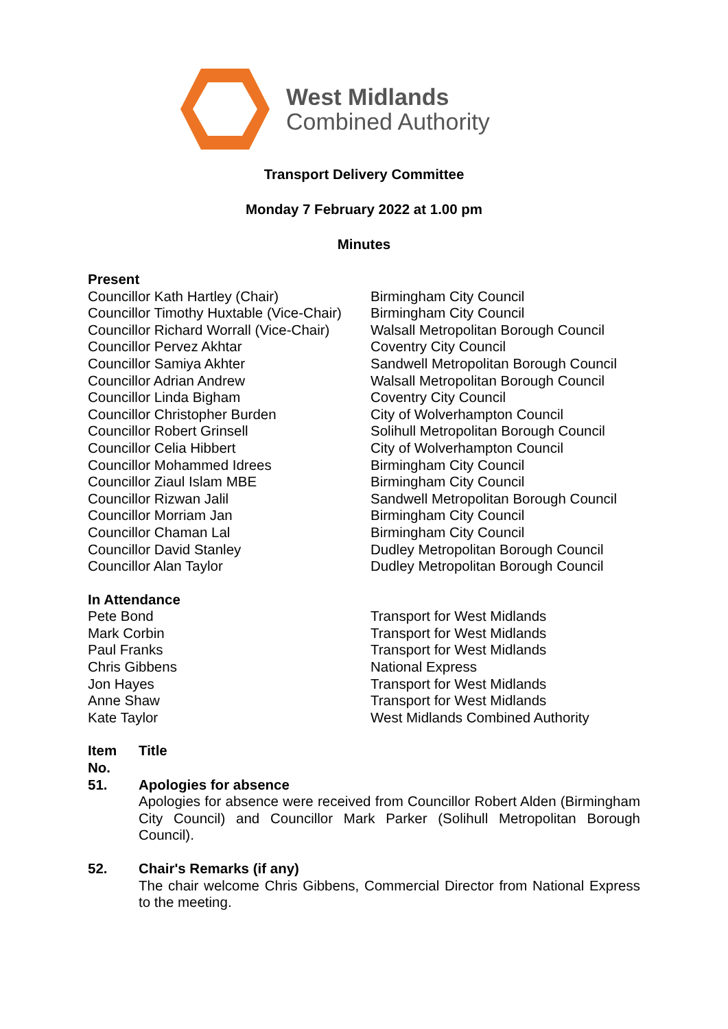West Midlands
Combined Authority
Transport Delivery Committee
Monday 7 February 2022 at 1.00 pm
Minutes
Present
| Councillor Kath Hartley (Chair) | Birmingham City Council |
| Councillor Timothy Huxtable (Vice-Chair) | Birmingham City Council |
| Councillor Richard Worrall (Vice-Chair) | Walsall Metropolitan Borough Council |
| Councillor Pervez Akhtar | Coventry City Council |
| Councillor Samiya Akhter | Sandwell Metropolitan Borough Council |
| Councillor Adrian Andrew | Walsall Metropolitan Borough Council |
| Councillor Linda Bigham | Coventry City Council |
| Councillor Christopher Burden | City of Wolverhampton Council |
| Councillor Robert Grinsell | Solihull Metropolitan Borough Council |
| Councillor Celia Hibbert | City of Wolverhampton Council |
| Councillor Mohammed Idrees | Birmingham City Council |
| Councillor Ziaul Islam MBE | Birmingham City Council |
| Councillor Rizwan Jalil | Sandwell Metropolitan Borough Council |
| Councillor Morriam Jan | Birmingham City Council |
| Councillor Chaman Lal | Birmingham City Council |
| Councillor David Stanley | Dudley Metropolitan Borough Council |
| Councillor Alan Taylor | Dudley Metropolitan Borough Council |
In Attendance
| Pete Bond | Transport for West Midlands |
| Mark Corbin | Transport for West Midlands |
| Paul Franks | Transport for West Midlands |
| Chris Gibbens | National Express |
| Jon Hayes | Transport for West Midlands |
| Anne Shaw | Transport for West Midlands |
| Kate Taylor | West Midlands Combined Authority |
| Item No. | Title |
| 51. | Apologies for absence Apologies for absence were received from Councillor Robert Alden (Birmingham City Council) and Councillor Mark Parker (Solihull Metropolitan Borough Council). |
| 52. | Chair's Remarks (if any) The chair welcome Chris Gibbens, Commercial Director from National Express to the meeting. |